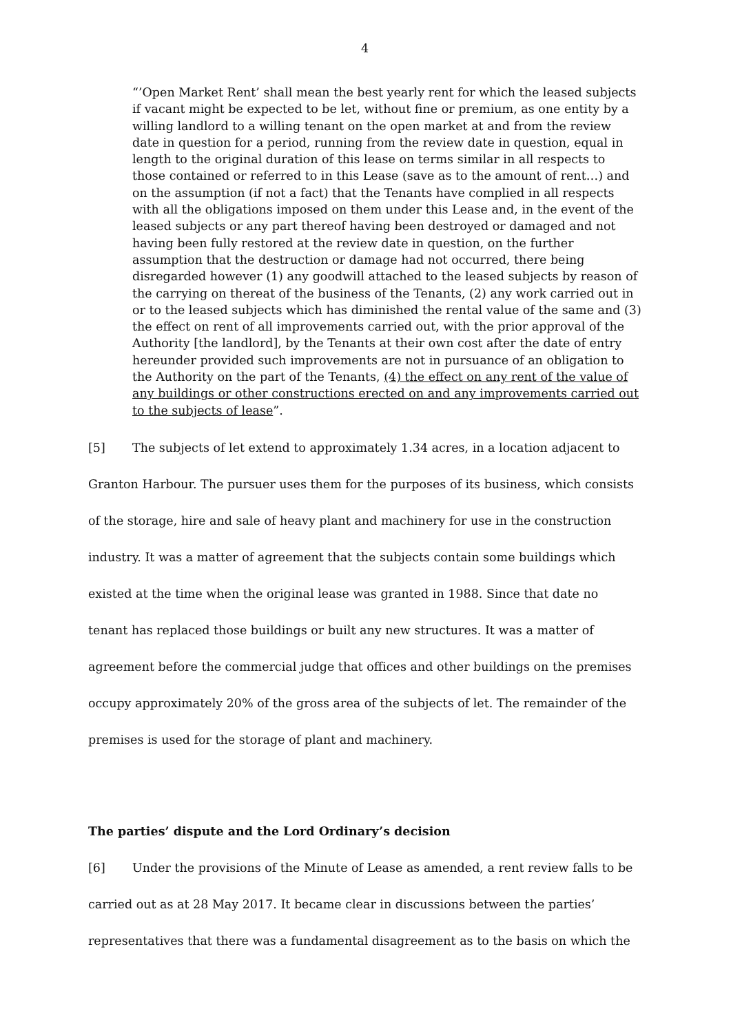4
“’Open Market Rent’ shall mean the best yearly rent for which the leased subjects if vacant might be expected to be let, without fine or premium, as one entity by a willing landlord to a willing tenant on the open market at and from the review date in question for a period, running from the review date in question, equal in length to the original duration of this lease on terms similar in all respects to those contained or referred to in this Lease (save as to the amount of rent…) and on the assumption (if not a fact) that the Tenants have complied in all respects with all the obligations imposed on them under this Lease and, in the event of the leased subjects or any part thereof having been destroyed or damaged and not having been fully restored at the review date in question, on the further assumption that the destruction or damage had not occurred, there being disregarded however (1) any goodwill attached to the leased subjects by reason of the carrying on thereat of the business of the Tenants, (2) any work carried out in or to the leased subjects which has diminished the rental value of the same and (3) the effect on rent of all improvements carried out, with the prior approval of the Authority [the landlord], by the Tenants at their own cost after the date of entry hereunder provided such improvements are not in pursuance of an obligation to the Authority on the part of the Tenants, (4) the effect on any rent of the value of any buildings or other constructions erected on and any improvements carried out to the subjects of lease”.
[5] The subjects of let extend to approximately 1.34 acres, in a location adjacent to Granton Harbour. The pursuer uses them for the purposes of its business, which consists of the storage, hire and sale of heavy plant and machinery for use in the construction industry. It was a matter of agreement that the subjects contain some buildings which existed at the time when the original lease was granted in 1988. Since that date no tenant has replaced those buildings or built any new structures. It was a matter of agreement before the commercial judge that offices and other buildings on the premises occupy approximately 20% of the gross area of the subjects of let. The remainder of the premises is used for the storage of plant and machinery.
The parties’ dispute and the Lord Ordinary’s decision
[6] Under the provisions of the Minute of Lease as amended, a rent review falls to be carried out as at 28 May 2017. It became clear in discussions between the parties’ representatives that there was a fundamental disagreement as to the basis on which the